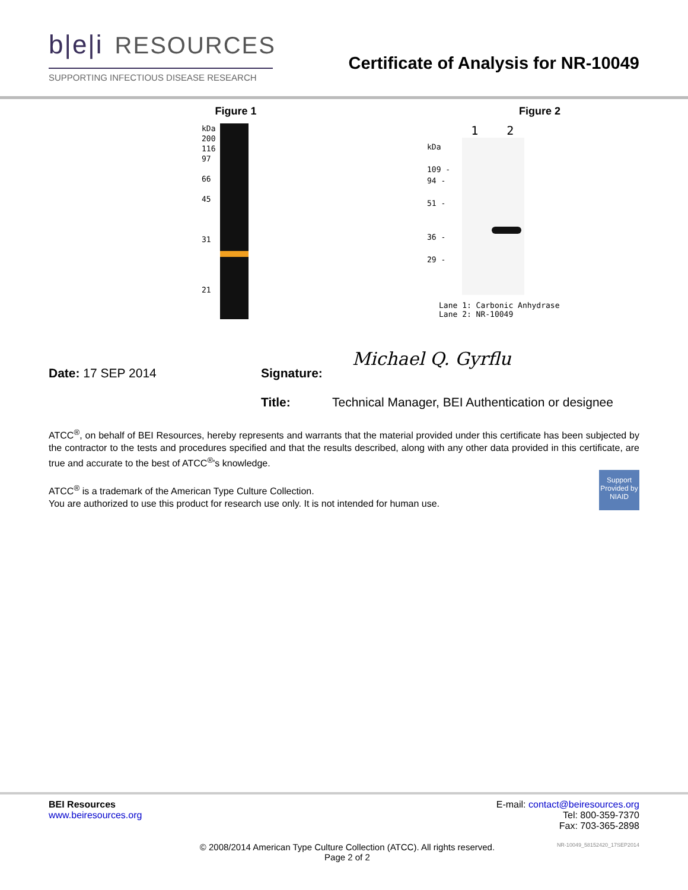b|e|i RESOURCES
SUPPORTING INFECTIOUS DISEASE RESEARCH
Certificate of Analysis for NR-10049
Figure 1
kDa
200
116
97
66
45
31
21
Figure 2
kDa
109 -
94 -
51 -
36 -
29 -
1 2
Lane 1: Carbonic Anhydrase
Lane 2: NR-10049
Date: 17 SEP 2014 Signature: Michael Q. Gyrflu
Title: Technical Manager, BEI Authentication or designee
ATCC<sup>®</sup>, on behalf of BEI Resources, hereby represents and warrants that the material provided under this certificate has been subjected by the contractor to the tests and procedures specified and that the results described, along with any other data provided in this certificate, are true and accurate to the best of ATCC<sup>®</sup>'s knowledge.
ATCC<sup>®</sup> is a trademark of the American Type Culture Collection.
You are authorized to use this product for research use only. It is not intended for human use.
Support Provided by NIAID
BEI Resources
www.beiresources.org
E-mail: contact@beiresources.org
Tel: 800-359-7370
Fax: 703-365-2898
© 2008/2014 American Type Culture Collection (ATCC). All rights reserved.
Page 2 of 2
NR-10049_58152420_17SEP2014